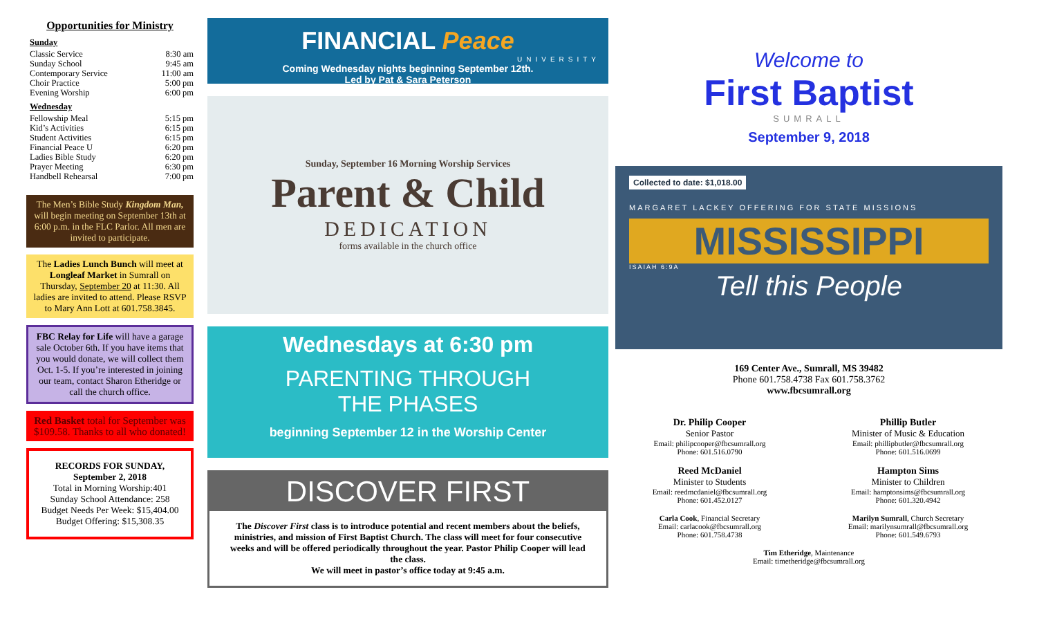Opportunities for Ministry
Sunday
Classic Service 8:30 am
Sunday School 9:45 am
Contemporary Service 11:00 am
Choir Practice 5:00 pm
Evening Worship 6:00 pm
Wednesday
Fellowship Meal 5:15 pm
Kid’s Activities 6:15 pm
Student Activities 6:15 pm
Financial Peace U 6:20 pm
Ladies Bible Study 6:20 pm
Prayer Meeting 6:30 pm
Handbell Rehearsal 7:00 pm
The Men’s Bible Study Kingdom Man, will begin meeting on September 13th at 6:00 p.m. in the FLC Parlor. All men are invited to participate.
The Ladies Lunch Bunch will meet at Longleaf Market in Sumrall on Thursday, September 20 at 11:30. All ladies are invited to attend. Please RSVP to Mary Ann Lott at 601.758.3845.
FBC Relay for Life will have a garage sale October 6th. If you have items that you would donate, we will collect them Oct. 1-5. If you’re interested in joining our team, contact Sharon Etheridge or call the church office.
Red Basket total for September was $109.58. Thanks to all who donated!
RECORDS FOR SUNDAY, September 2, 2018
Total in Morning Worship:401
Sunday School Attendance: 258
Budget Needs Per Week: $15,404.00
Budget Offering: $15,308.35
FINANCIAL Peace
UNIVERSITY
Coming Wednesday nights beginning September 12th.
Led by Pat & Sara Peterson
Sunday, September 16 Morning Worship Services
Parent & Child
DEDICATION
forms available in the church office
Wednesdays at 6:30 pm
PARENTING THROUGH
THE PHASES
beginning September 12 in the Worship Center
DISCOVER FIRST
The Discover First class is to introduce potential and recent members about the beliefs, ministries, and mission of First Baptist Church. The class will meet for four consecutive weeks and will be offered periodically throughout the year. Pastor Philip Cooper will lead the class.
We will meet in pastor’s office today at 9:45 a.m.
Welcome to
First Baptist
SUMRALL
September 9, 2018
Collected to date: $1,018.00
MARGARET LACKEY OFFERING FOR STATE MISSIONS
MISSISSIPPI
ISAIAH 6:9A
Tell this People
169 Center Ave., Sumrall, MS 39482
Phone 601.758.4738 Fax 601.758.3762
www.fbcsumrall.org
Dr. Philip Cooper
Senior Pastor
Email: philipcooper@fbcsumrall.org
Phone: 601.516.0790
Phillip Butler
Minister of Music & Education
Email: phillipbutler@fbcsumrall.org
Phone: 601.516.0699
Reed McDaniel
Minister to Students
Email: reedmcdaniel@fbcsumrall.org
Phone: 601.452.0127
Hampton Sims
Minister to Children
Email: hamptonsims@fbcsumrall.org
Phone: 601.320.4942
Carla Cook, Financial Secretary
Email: carlacook@fbcsumrall.org
Phone: 601.758.4738
Marilyn Sumrall, Church Secretary
Email: marilynsumrall@fbcsumrall.org
Phone: 601.549.6793
Tim Etheridge, Maintenance
Email: timetheridge@fbcsumrall.org